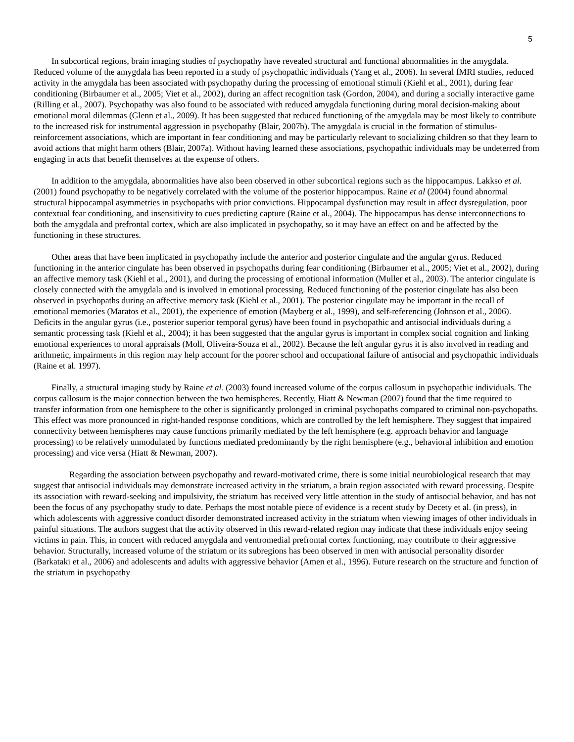5
In subcortical regions, brain imaging studies of psychopathy have revealed structural and functional abnormalities in the amygdala. Reduced volume of the amygdala has been reported in a study of psychopathic individuals (Yang et al., 2006). In several fMRI studies, reduced activity in the amygdala has been associated with psychopathy during the processing of emotional stimuli (Kiehl et al., 2001), during fear conditioning (Birbaumer et al., 2005; Viet et al., 2002), during an affect recognition task (Gordon, 2004), and during a socially interactive game (Rilling et al., 2007). Psychopathy was also found to be associated with reduced amygdala functioning during moral decision-making about emotional moral dilemmas (Glenn et al., 2009). It has been suggested that reduced functioning of the amygdala may be most likely to contribute to the increased risk for instrumental aggression in psychopathy (Blair, 2007b). The amygdala is crucial in the formation of stimulus-reinforcement associations, which are important in fear conditioning and may be particularly relevant to socializing children so that they learn to avoid actions that might harm others (Blair, 2007a). Without having learned these associations, psychopathic individuals may be undeterred from engaging in acts that benefit themselves at the expense of others.
In addition to the amygdala, abnormalities have also been observed in other subcortical regions such as the hippocampus. Lakkso et al. (2001) found psychopathy to be negatively correlated with the volume of the posterior hippocampus. Raine et al (2004) found abnormal structural hippocampal asymmetries in psychopaths with prior convictions. Hippocampal dysfunction may result in affect dysregulation, poor contextual fear conditioning, and insensitivity to cues predicting capture (Raine et al., 2004). The hippocampus has dense interconnections to both the amygdala and prefrontal cortex, which are also implicated in psychopathy, so it may have an effect on and be affected by the functioning in these structures.
Other areas that have been implicated in psychopathy include the anterior and posterior cingulate and the angular gyrus. Reduced functioning in the anterior cingulate has been observed in psychopaths during fear conditioning (Birbaumer et al., 2005; Viet et al., 2002), during an affective memory task (Kiehl et al., 2001), and during the processing of emotional information (Muller et al., 2003). The anterior cingulate is closely connected with the amygdala and is involved in emotional processing. Reduced functioning of the posterior cingulate has also been observed in psychopaths during an affective memory task (Kiehl et al., 2001). The posterior cingulate may be important in the recall of emotional memories (Maratos et al., 2001), the experience of emotion (Mayberg et al., 1999), and self-referencing (Johnson et al., 2006). Deficits in the angular gyrus (i.e., posterior superior temporal gyrus) have been found in psychopathic and antisocial individuals during a semantic processing task (Kiehl et al., 2004); it has been suggested that the angular gyrus is important in complex social cognition and linking emotional experiences to moral appraisals (Moll, Oliveira-Souza et al., 2002). Because the left angular gyrus it is also involved in reading and arithmetic, impairments in this region may help account for the poorer school and occupational failure of antisocial and psychopathic individuals (Raine et al. 1997).
Finally, a structural imaging study by Raine et al. (2003) found increased volume of the corpus callosum in psychopathic individuals. The corpus callosum is the major connection between the two hemispheres. Recently, Hiatt & Newman (2007) found that the time required to transfer information from one hemisphere to the other is significantly prolonged in criminal psychopaths compared to criminal non-psychopaths. This effect was more pronounced in right-handed response conditions, which are controlled by the left hemisphere. They suggest that impaired connectivity between hemispheres may cause functions primarily mediated by the left hemisphere (e.g. approach behavior and language processing) to be relatively unmodulated by functions mediated predominantly by the right hemisphere (e.g., behavioral inhibition and emotion processing) and vice versa (Hiatt & Newman, 2007).
Regarding the association between psychopathy and reward-motivated crime, there is some initial neurobiological research that may suggest that antisocial individuals may demonstrate increased activity in the striatum, a brain region associated with reward processing. Despite its association with reward-seeking and impulsivity, the striatum has received very little attention in the study of antisocial behavior, and has not been the focus of any psychopathy study to date. Perhaps the most notable piece of evidence is a recent study by Decety et al. (in press), in which adolescents with aggressive conduct disorder demonstrated increased activity in the striatum when viewing images of other individuals in painful situations. The authors suggest that the activity observed in this reward-related region may indicate that these individuals enjoy seeing victims in pain. This, in concert with reduced amygdala and ventromedial prefrontal cortex functioning, may contribute to their aggressive behavior. Structurally, increased volume of the striatum or its subregions has been observed in men with antisocial personality disorder (Barkataki et al., 2006) and adolescents and adults with aggressive behavior (Amen et al., 1996). Future research on the structure and function of the striatum in psychopathy